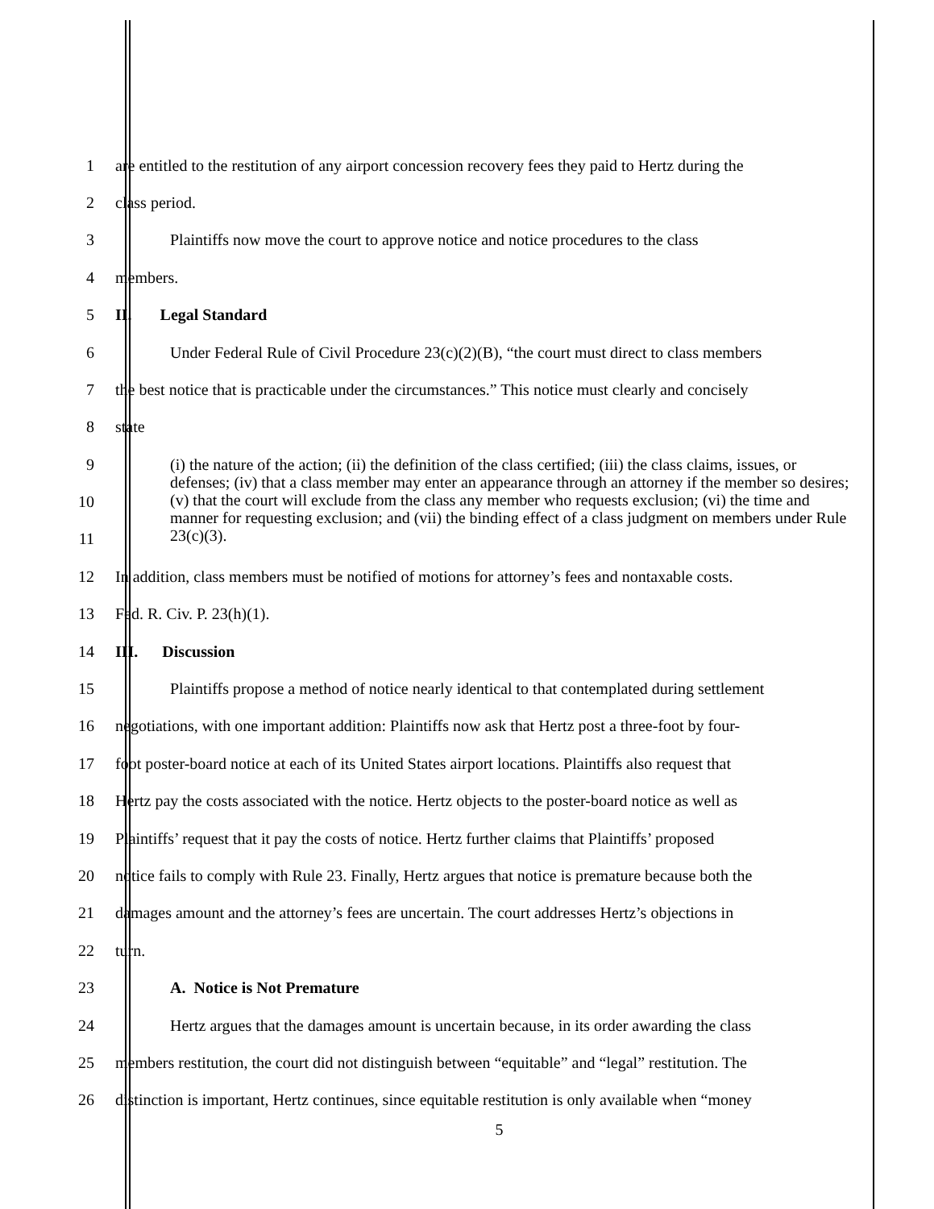1
are entitled to the restitution of any airport concession recovery fees they paid to Hertz during the
2 class period.
3
Plaintiffs now move the court to approve notice and notice procedures to the class
4 members.
5 II. Legal Standard
6
Under Federal Rule of Civil Procedure 23(c)(2)(B), “the court must direct to class members
7
the best notice that is practicable under the circumstances.” This notice must clearly and concisely
8 state
9
10
11
(i) the nature of the action; (ii) the definition of the class certified; (iii) the class claims, issues, or defenses; (iv) that a class member may enter an appearance through an attorney if the member so desires; (v) that the court will exclude from the class any member who requests exclusion; (vi) the time and manner for requesting exclusion; and (vii) the binding effect of a class judgment on members under Rule 23(c)(3).
12
In addition, class members must be notified of motions for attorney’s fees and nontaxable costs.
13 Fed. R. Civ. P. 23(h)(1).
14 III. Discussion
15
Plaintiffs propose a method of notice nearly identical to that contemplated during settlement
16
negotiations, with one important addition: Plaintiffs now ask that Hertz post a three-foot by four-
17
foot poster-board notice at each of its United States airport locations. Plaintiffs also request that
18
Hertz pay the costs associated with the notice. Hertz objects to the poster-board notice as well as
19
Plaintiffs’ request that it pay the costs of notice. Hertz further claims that Plaintiffs’ proposed
20
notice fails to comply with Rule 23. Finally, Hertz argues that notice is premature because both the
21
damages amount and the attorney’s fees are uncertain. The court addresses Hertz’s objections in
22 turn.
23 A. Notice is Not Premature
24
Hertz argues that the damages amount is uncertain because, in its order awarding the class
25
members restitution, the court did not distinguish between “equitable” and “legal” restitution. The
26
distinction is important, Hertz continues, since equitable restitution is only available when “money
5